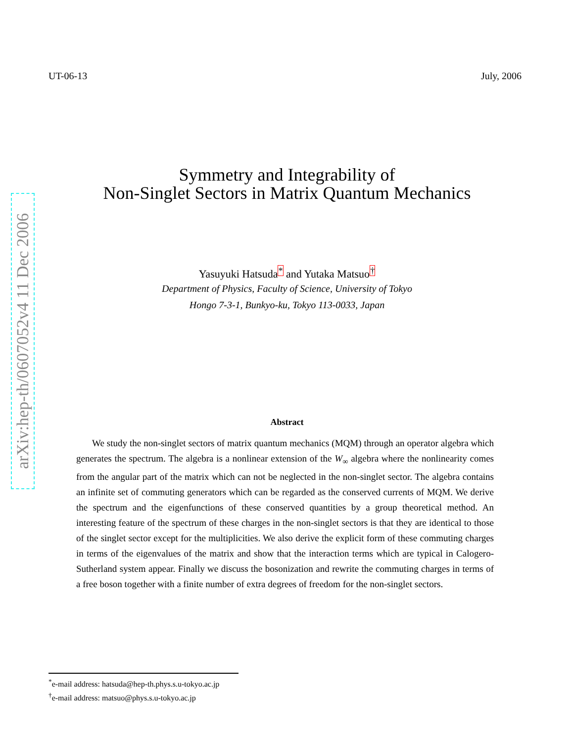UT-06-13 July, 2006
arXiv:hep-th/0607052v4 11 Dec 2006
Symmetry and Integrability of
Non-Singlet Sectors in Matrix Quantum Mechanics
Yasuyuki Hatsuda<sup>*</sup> and Yutaka Matsuo<sup>†</sup>
Department of Physics, Faculty of Science, University of Tokyo
Hongo 7-3-1, Bunkyo-ku, Tokyo 113-0033, Japan
Abstract
We study the non-singlet sectors of matrix quantum mechanics (MQM) through an operator algebra which generates the spectrum. The algebra is a nonlinear extension of the W<sub>∞</sub> algebra where the nonlinearity comes from the angular part of the matrix which can not be neglected in the non-singlet sector. The algebra contains an infinite set of commuting generators which can be regarded as the conserved currents of MQM. We derive the spectrum and the eigenfunctions of these conserved quantities by a group theoretical method. An interesting feature of the spectrum of these charges in the non-singlet sectors is that they are identical to those of the singlet sector except for the multiplicities. We also derive the explicit form of these commuting charges in terms of the eigenvalues of the matrix and show that the interaction terms which are typical in Calogero-Sutherland system appear. Finally we discuss the bosonization and rewrite the commuting charges in terms of a free boson together with a finite number of extra degrees of freedom for the non-singlet sectors.
<sup>*</sup> e-mail address: hatsuda@hep-th.phys.s.u-tokyo.ac.jp
<sup>†</sup> e-mail address: matsuo@phys.s.u-tokyo.ac.jp